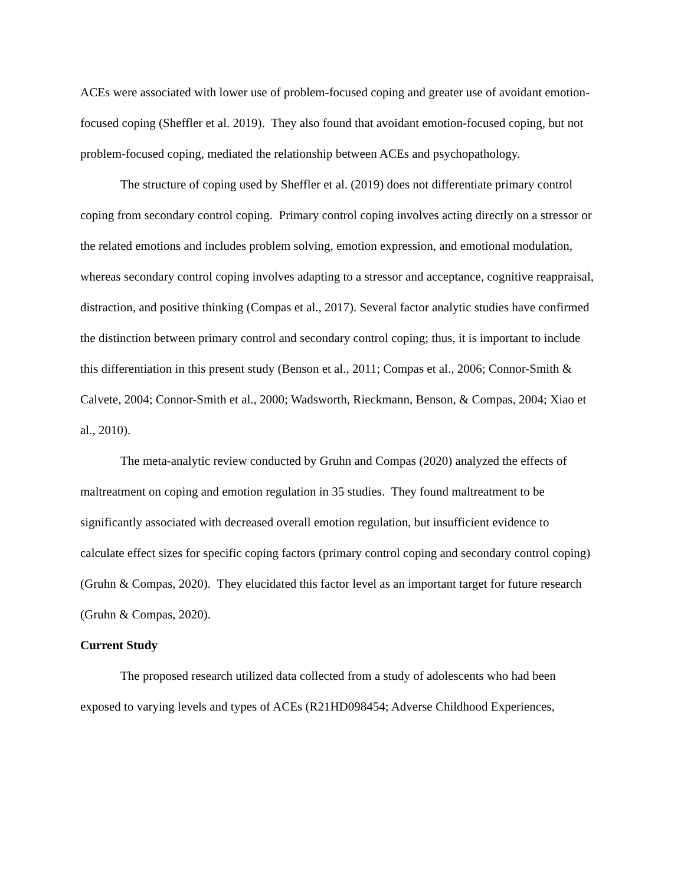ACEs were associated with lower use of problem-focused coping and greater use of avoidant emotion-focused coping (Sheffler et al. 2019). They also found that avoidant emotion-focused coping, but not problem-focused coping, mediated the relationship between ACEs and psychopathology.
The structure of coping used by Sheffler et al. (2019) does not differentiate primary control coping from secondary control coping. Primary control coping involves acting directly on a stressor or the related emotions and includes problem solving, emotion expression, and emotional modulation, whereas secondary control coping involves adapting to a stressor and acceptance, cognitive reappraisal, distraction, and positive thinking (Compas et al., 2017). Several factor analytic studies have confirmed the distinction between primary control and secondary control coping; thus, it is important to include this differentiation in this present study (Benson et al., 2011; Compas et al., 2006; Connor-Smith & Calvete, 2004; Connor-Smith et al., 2000; Wadsworth, Rieckmann, Benson, & Compas, 2004; Xiao et al., 2010).
The meta-analytic review conducted by Gruhn and Compas (2020) analyzed the effects of maltreatment on coping and emotion regulation in 35 studies. They found maltreatment to be significantly associated with decreased overall emotion regulation, but insufficient evidence to calculate effect sizes for specific coping factors (primary control coping and secondary control coping) (Gruhn & Compas, 2020). They elucidated this factor level as an important target for future research (Gruhn & Compas, 2020).
Current Study
The proposed research utilized data collected from a study of adolescents who had been exposed to varying levels and types of ACEs (R21HD098454; Adverse Childhood Experiences,